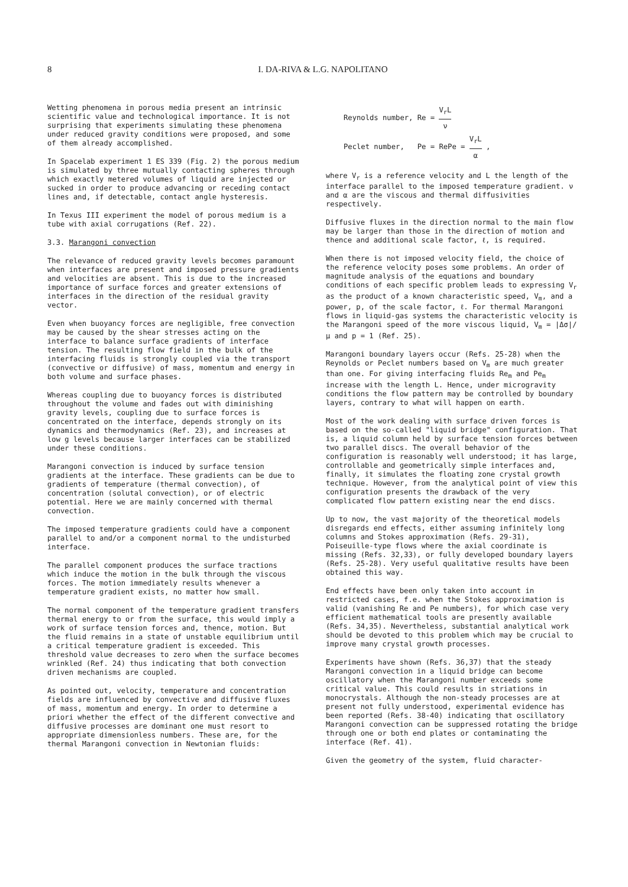8 I. DA-RIVA & L.G. NAPOLITANO
Wetting phenomena in porous media present an intrinsic scientific value and technological importance. It is not surprising that experiments simulating these phenomena under reduced gravity conditions were proposed, and some of them already accomplished.
In Spacelab experiment 1 ES 339 (Fig. 2) the porous medium is simulated by three mutually contacting spheres through which exactly metered volumes of liquid are injected or sucked in order to produce advancing or receding contact lines and, if detectable, contact angle hysteresis.
In Texus III experiment the model of porous medium is a tube with axial corrugations (Ref. 22).
3.3. Marangoni convection
The relevance of reduced gravity levels becomes paramount when interfaces are present and imposed pressure gradients and velocities are absent. This is due to the increased importance of surface forces and greater extensions of interfaces in the direction of the residual gravity vector.
Even when buoyancy forces are negligible, free convection may be caused by the shear stresses acting on the interface to balance surface gradients of interface tension. The resulting flow field in the bulk of the interfacing fluids is strongly coupled via the transport (convective or diffusive) of mass, momentum and energy in both volume and surface phases.
Whereas coupling due to buoyancy forces is distributed throughout the volume and fades out with diminishing gravity levels, coupling due to surface forces is concentrated on the interface, depends strongly on its dynamics and thermodynamics (Ref. 23), and increases at low g levels because larger interfaces can be stabilized under these conditions.
Marangoni convection is induced by surface tension gradients at the interface. These gradients can be due to gradients of temperature (thermal convection), of concentration (solutal convection), or of electric potential. Here we are mainly concerned with thermal convection.
The imposed temperature gradients could have a component parallel to and/or a component normal to the undisturbed interface.
The parallel component produces the surface tractions which induce the motion in the bulk through the viscous forces. The motion immediately results whenever a temperature gradient exists, no matter how small.
The normal component of the temperature gradient transfers thermal energy to or from the surface, this would imply a work of surface tension forces and, thence, motion. But the fluid remains in a state of unstable equilibrium until a critical temperature gradient is exceeded. This threshold value decreases to zero when the surface becomes wrinkled (Ref. 24) thus indicating that both convection driven mechanisms are coupled.
As pointed out, velocity, temperature and concentration fields are influenced by convective and diffusive fluxes of mass, momentum and energy. In order to determine a priori whether the effect of the different convective and diffusive processes are dominant one must resort to appropriate dimensionless numbers. These are, for the thermal Marangoni convection in Newtonian fluids:
Reynolds number, Re = V<sub>r</sub>L ν
Peclet number, Pe = RePe = V<sub>r</sub>L α ,
where V<sub>r</sub> is a reference velocity and L the length of the interface parallel to the imposed temperature gradient. ν and α are the viscous and thermal diffusivities respectively.
Diffusive fluxes in the direction normal to the main flow may be larger than those in the direction of motion and thence and additional scale factor, ℓ, is required.
When there is not imposed velocity field, the choice of the reference velocity poses some problems. An order of magnitude analysis of the equations and boundary conditions of each specific problem leads to expressing V<sub>r</sub> as the product of a known characteristic speed, V<sub>m</sub>, and a power, p, of the scale factor, ℓ. For thermal Marangoni flows in liquid-gas systems the characteristic velocity is the Marangoni speed of the more viscous liquid, V<sub>m</sub> = |Δσ|/μ and p = 1 (Ref. 25).
Marangoni boundary layers occur (Refs. 25-28) when the Reynolds or Peclet numbers based on V<sub>m</sub> are much greater than one. For giving interfacing fluids Re<sub>m</sub> and Pe<sub>m</sub> increase with the length L. Hence, under microgravity conditions the flow pattern may be controlled by boundary layers, contrary to what will happen on earth.
Most of the work dealing with surface driven forces is based on the so-called "liquid bridge" configuration. That is, a liquid column held by surface tension forces between two parallel discs. The overall behavior of the configuration is reasonably well understood; it has large, controllable and geometrically simple interfaces and, finally, it simulates the floating zone crystal growth technique. However, from the analytical point of view this configuration presents the drawback of the very complicated flow pattern existing near the end discs.
Up to now, the vast majority of the theoretical models disregards end effects, either assuming infinitely long columns and Stokes approximation (Refs. 29-31), Poiseuille-type flows where the axial coordinate is missing (Refs. 32,33), or fully developed boundary layers (Refs. 25-28). Very useful qualitative results have been obtained this way.
End effects have been only taken into account in restricted cases, f.e. when the Stokes approximation is valid (vanishing Re and Pe numbers), for which case very efficient mathematical tools are presently available (Refs. 34,35). Nevertheless, substantial analytical work should be devoted to this problem which may be crucial to improve many crystal growth processes.
Experiments have shown (Refs. 36,37) that the steady Marangoni convection in a liquid bridge can become oscillatory when the Marangoni number exceeds some critical value. This could results in striations in monocrystals. Although the non-steady processes are at present not fully understood, experimental evidence has been reported (Refs. 38-40) indicating that oscillatory Marangoni convection can be suppressed rotating the bridge through one or both end plates or contaminating the interface (Ref. 41).
Given the geometry of the system, fluid character-